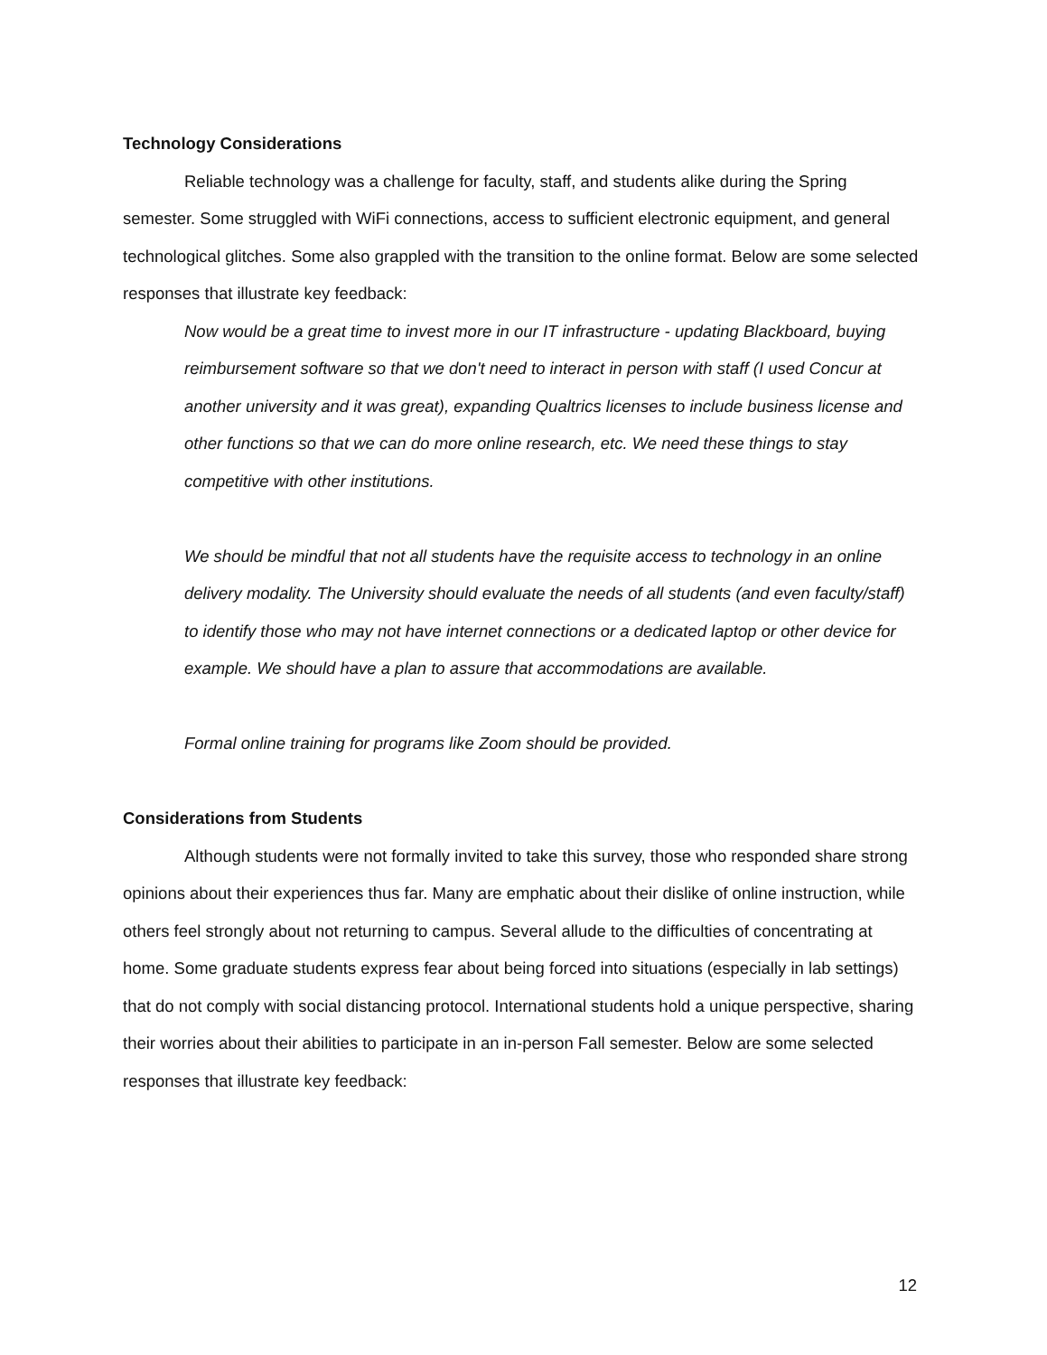Technology Considerations
Reliable technology was a challenge for faculty, staff, and students alike during the Spring semester. Some struggled with WiFi connections, access to sufficient electronic equipment, and general technological glitches. Some also grappled with the transition to the online format. Below are some selected responses that illustrate key feedback:
Now would be a great time to invest more in our IT infrastructure - updating Blackboard, buying reimbursement software so that we don't need to interact in person with staff (I used Concur at another university and it was great), expanding Qualtrics licenses to include business license and other functions so that we can do more online research, etc. We need these things to stay competitive with other institutions.
We should be mindful that not all students have the requisite access to technology in an online delivery modality. The University should evaluate the needs of all students (and even faculty/staff) to identify those who may not have internet connections or a dedicated laptop or other device for example. We should have a plan to assure that accommodations are available.
Formal online training for programs like Zoom should be provided.
Considerations from Students
Although students were not formally invited to take this survey, those who responded share strong opinions about their experiences thus far. Many are emphatic about their dislike of online instruction, while others feel strongly about not returning to campus. Several allude to the difficulties of concentrating at home. Some graduate students express fear about being forced into situations (especially in lab settings) that do not comply with social distancing protocol. International students hold a unique perspective, sharing their worries about their abilities to participate in an in-person Fall semester. Below are some selected responses that illustrate key feedback:
12